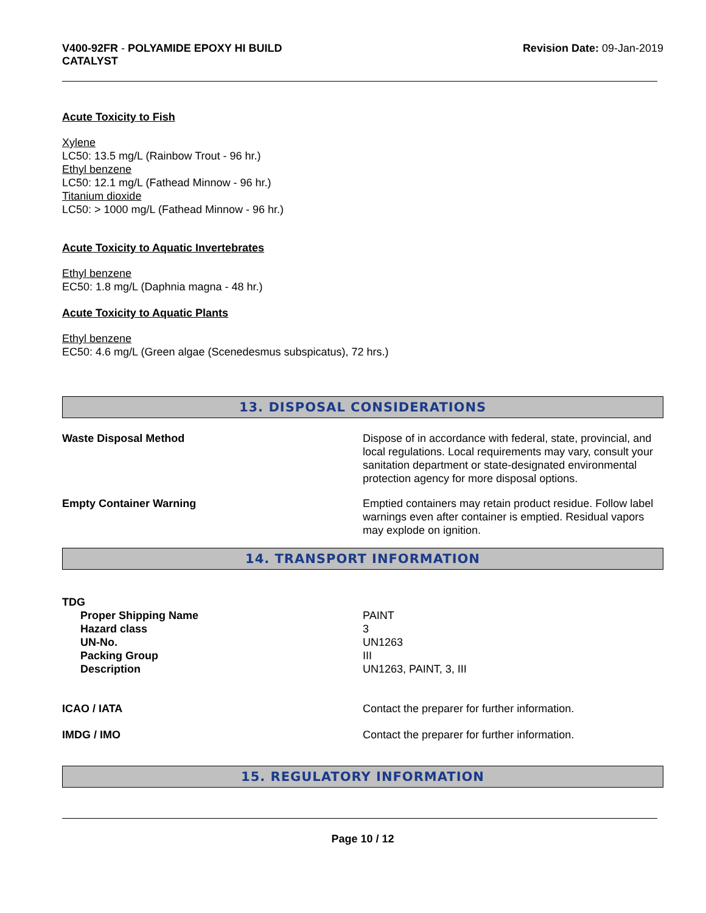V400-92FR - POLYAMIDE EPOXY HI BUILD
CATALYST
Revision Date: 09-Jan-2019
Acute Toxicity to Fish
Xylene
LC50: 13.5 mg/L (Rainbow Trout - 96 hr.)
Ethyl benzene
LC50: 12.1 mg/L (Fathead Minnow - 96 hr.)
Titanium dioxide
LC50: > 1000 mg/L (Fathead Minnow - 96 hr.)
Acute Toxicity to Aquatic Invertebrates
Ethyl benzene
EC50: 1.8 mg/L (Daphnia magna - 48 hr.)
Acute Toxicity to Aquatic Plants
Ethyl benzene
EC50: 4.6 mg/L (Green algae (Scenedesmus subspicatus), 72 hrs.)
13. DISPOSAL CONSIDERATIONS
Waste Disposal Method Dispose of in accordance with federal, state, provincial, and local regulations. Local requirements may vary, consult your sanitation department or state-designated environmental protection agency for more disposal options.
Empty Container Warning Emptied containers may retain product residue. Follow label warnings even after container is emptied. Residual vapors may explode on ignition.
14. TRANSPORT INFORMATION
TDG
Proper Shipping Name
Hazard class
UN-No.
Packing Group
Description
PAINT
3
UN1263
III
UN1263, PAINT, 3, III
ICAO / IATA Contact the preparer for further information.
IMDG / IMO Contact the preparer for further information.
15. REGULATORY INFORMATION
Page 10 / 12